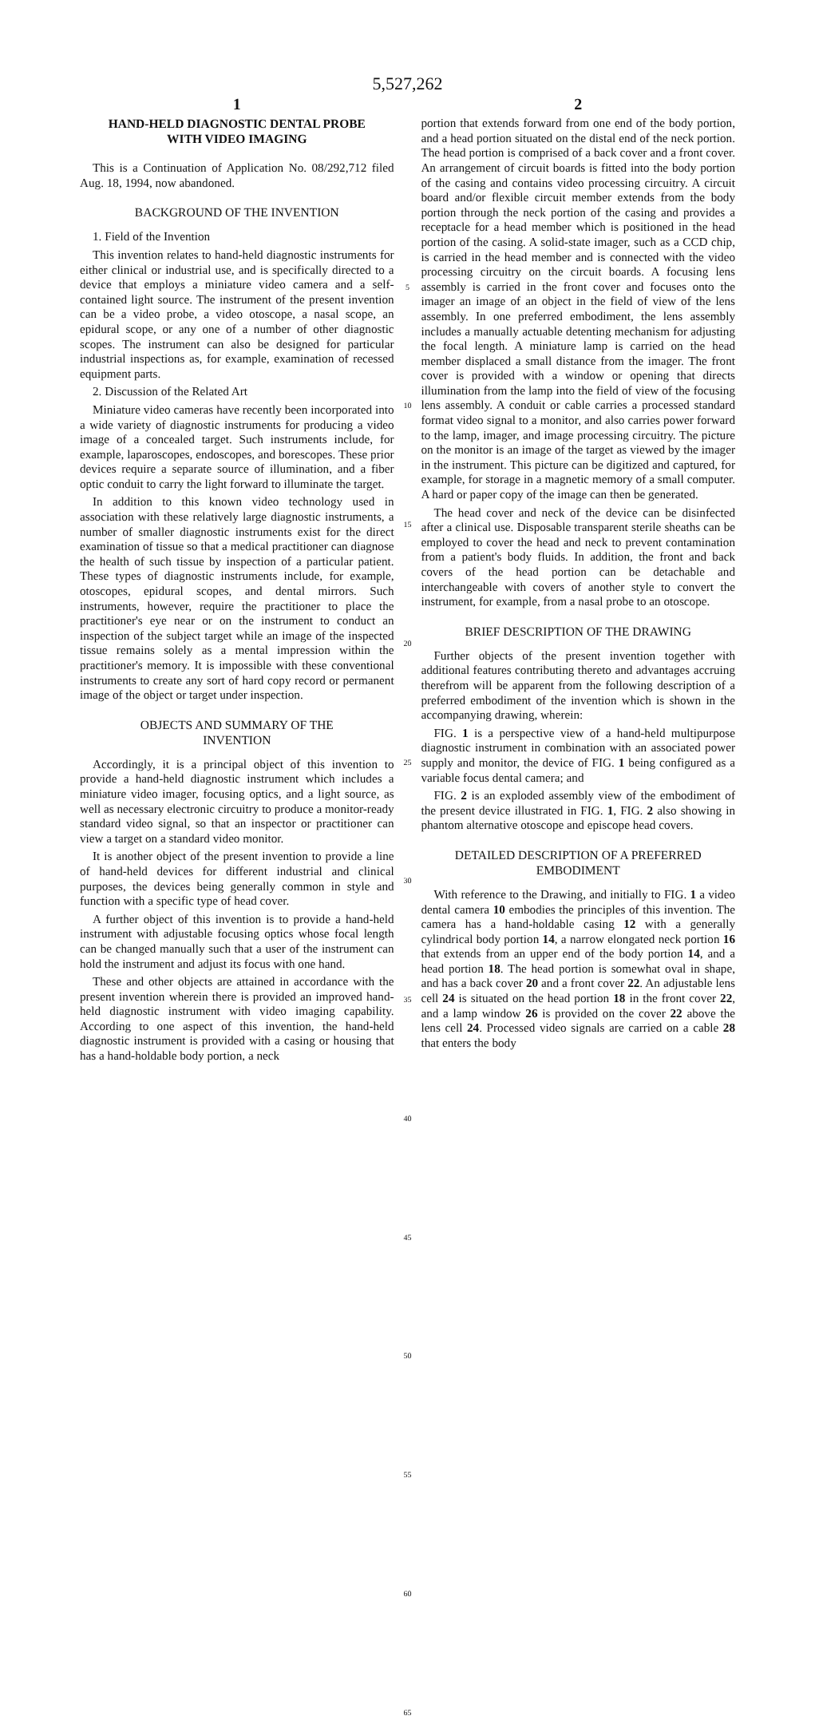5,527,262
1
HAND-HELD DIAGNOSTIC DENTAL PROBE
WITH VIDEO IMAGING
This is a Continuation of Application No. 08/292,712 filed Aug. 18, 1994, now abandoned.
BACKGROUND OF THE INVENTION
1. Field of the Invention
This invention relates to hand-held diagnostic instruments for either clinical or industrial use, and is specifically directed to a device that employs a miniature video camera and a self-contained light source. The instrument of the present invention can be a video probe, a video otoscope, a nasal scope, an epidural scope, or any one of a number of other diagnostic scopes. The instrument can also be designed for particular industrial inspections as, for example, examination of recessed equipment parts.
2. Discussion of the Related Art
Miniature video cameras have recently been incorporated into a wide variety of diagnostic instruments for producing a video image of a concealed target. Such instruments include, for example, laparoscopes, endoscopes, and borescopes. These prior devices require a separate source of illumination, and a fiber optic conduit to carry the light forward to illuminate the target.
In addition to this known video technology used in association with these relatively large diagnostic instruments, a number of smaller diagnostic instruments exist for the direct examination of tissue so that a medical practitioner can diagnose the health of such tissue by inspection of a particular patient. These types of diagnostic instruments include, for example, otoscopes, epidural scopes, and dental mirrors. Such instruments, however, require the practitioner to place the practitioner's eye near or on the instrument to conduct an inspection of the subject target while an image of the inspected tissue remains solely as a mental impression within the practitioner's memory. It is impossible with these conventional instruments to create any sort of hard copy record or permanent image of the object or target under inspection.
OBJECTS AND SUMMARY OF THE
INVENTION
Accordingly, it is a principal object of this invention to provide a hand-held diagnostic instrument which includes a miniature video imager, focusing optics, and a light source, as well as necessary electronic circuitry to produce a monitor-ready standard video signal, so that an inspector or practitioner can view a target on a standard video monitor.
It is another object of the present invention to provide a line of hand-held devices for different industrial and clinical purposes, the devices being generally common in style and function with a specific type of head cover.
A further object of this invention is to provide a hand-held instrument with adjustable focusing optics whose focal length can be changed manually such that a user of the instrument can hold the instrument and adjust its focus with one hand.
These and other objects are attained in accordance with the present invention wherein there is provided an improved hand-held diagnostic instrument with video imaging capability. According to one aspect of this invention, the hand-held diagnostic instrument is provided with a casing or housing that has a hand-holdable body portion, a neck
5
10
15
20
25
30
35
40
45
50
55
60
65
2
portion that extends forward from one end of the body portion, and a head portion situated on the distal end of the neck portion. The head portion is comprised of a back cover and a front cover. An arrangement of circuit boards is fitted into the body portion of the casing and contains video processing circuitry. A circuit board and/or flexible circuit member extends from the body portion through the neck portion of the casing and provides a receptacle for a head member which is positioned in the head portion of the casing. A solid-state imager, such as a CCD chip, is carried in the head member and is connected with the video processing circuitry on the circuit boards. A focusing lens assembly is carried in the front cover and focuses onto the imager an image of an object in the field of view of the lens assembly. In one preferred embodiment, the lens assembly includes a manually actuable detenting mechanism for adjusting the focal length. A miniature lamp is carried on the head member displaced a small distance from the imager. The front cover is provided with a window or opening that directs illumination from the lamp into the field of view of the focusing lens assembly. A conduit or cable carries a processed standard format video signal to a monitor, and also carries power forward to the lamp, imager, and image processing circuitry. The picture on the monitor is an image of the target as viewed by the imager in the instrument. This picture can be digitized and captured, for example, for storage in a magnetic memory of a small computer. A hard or paper copy of the image can then be generated.
The head cover and neck of the device can be disinfected after a clinical use. Disposable transparent sterile sheaths can be employed to cover the head and neck to prevent contamination from a patient's body fluids. In addition, the front and back covers of the head portion can be detachable and interchangeable with covers of another style to convert the instrument, for example, from a nasal probe to an otoscope.
BRIEF DESCRIPTION OF THE DRAWING
Further objects of the present invention together with additional features contributing thereto and advantages accruing therefrom will be apparent from the following description of a preferred embodiment of the invention which is shown in the accompanying drawing, wherein:
FIG. 1 is a perspective view of a hand-held multipurpose diagnostic instrument in combination with an associated power supply and monitor, the device of FIG. 1 being configured as a variable focus dental camera; and
FIG. 2 is an exploded assembly view of the embodiment of the present device illustrated in FIG. 1, FIG. 2 also showing in phantom alternative otoscope and episcope head covers.
DETAILED DESCRIPTION OF A PREFERRED
EMBODIMENT
With reference to the Drawing, and initially to FIG. 1 a video dental camera 10 embodies the principles of this invention. The camera has a hand-holdable casing 12 with a generally cylindrical body portion 14, a narrow elongated neck portion 16 that extends from an upper end of the body portion 14, and a head portion 18. The head portion is somewhat oval in shape, and has a back cover 20 and a front cover 22. An adjustable lens cell 24 is situated on the head portion 18 in the front cover 22, and a lamp window 26 is provided on the cover 22 above the lens cell 24. Processed video signals are carried on a cable 28 that enters the body